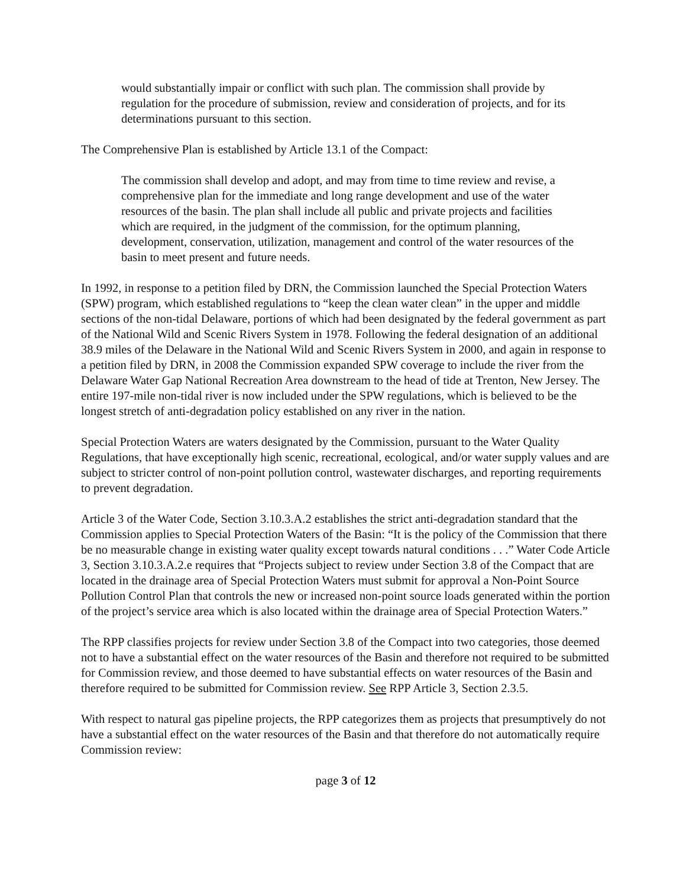would substantially impair or conflict with such plan. The commission shall provide by regulation for the procedure of submission, review and consideration of projects, and for its determinations pursuant to this section.
The Comprehensive Plan is established by Article 13.1 of the Compact:
The commission shall develop and adopt, and may from time to time review and revise, a comprehensive plan for the immediate and long range development and use of the water resources of the basin. The plan shall include all public and private projects and facilities which are required, in the judgment of the commission, for the optimum planning, development, conservation, utilization, management and control of the water resources of the basin to meet present and future needs.
In 1992, in response to a petition filed by DRN, the Commission launched the Special Protection Waters (SPW) program, which established regulations to “keep the clean water clean” in the upper and middle sections of the non-tidal Delaware, portions of which had been designated by the federal government as part of the National Wild and Scenic Rivers System in 1978. Following the federal designation of an additional 38.9 miles of the Delaware in the National Wild and Scenic Rivers System in 2000, and again in response to a petition filed by DRN, in 2008 the Commission expanded SPW coverage to include the river from the Delaware Water Gap National Recreation Area downstream to the head of tide at Trenton, New Jersey. The entire 197-mile non-tidal river is now included under the SPW regulations, which is believed to be the longest stretch of anti-degradation policy established on any river in the nation.
Special Protection Waters are waters designated by the Commission, pursuant to the Water Quality Regulations, that have exceptionally high scenic, recreational, ecological, and/or water supply values and are subject to stricter control of non-point pollution control, wastewater discharges, and reporting requirements to prevent degradation.
Article 3 of the Water Code, Section 3.10.3.A.2 establishes the strict anti-degradation standard that the Commission applies to Special Protection Waters of the Basin: “It is the policy of the Commission that there be no measurable change in existing water quality except towards natural conditions . . .” Water Code Article 3, Section 3.10.3.A.2.e requires that “Projects subject to review under Section 3.8 of the Compact that are located in the drainage area of Special Protection Waters must submit for approval a Non-Point Source Pollution Control Plan that controls the new or increased non-point source loads generated within the portion of the project’s service area which is also located within the drainage area of Special Protection Waters.”
The RPP classifies projects for review under Section 3.8 of the Compact into two categories, those deemed not to have a substantial effect on the water resources of the Basin and therefore not required to be submitted for Commission review, and those deemed to have substantial effects on water resources of the Basin and therefore required to be submitted for Commission review. See RPP Article 3, Section 2.3.5.
With respect to natural gas pipeline projects, the RPP categorizes them as projects that presumptively do not have a substantial effect on the water resources of the Basin and that therefore do not automatically require Commission review:
page 3 of 12